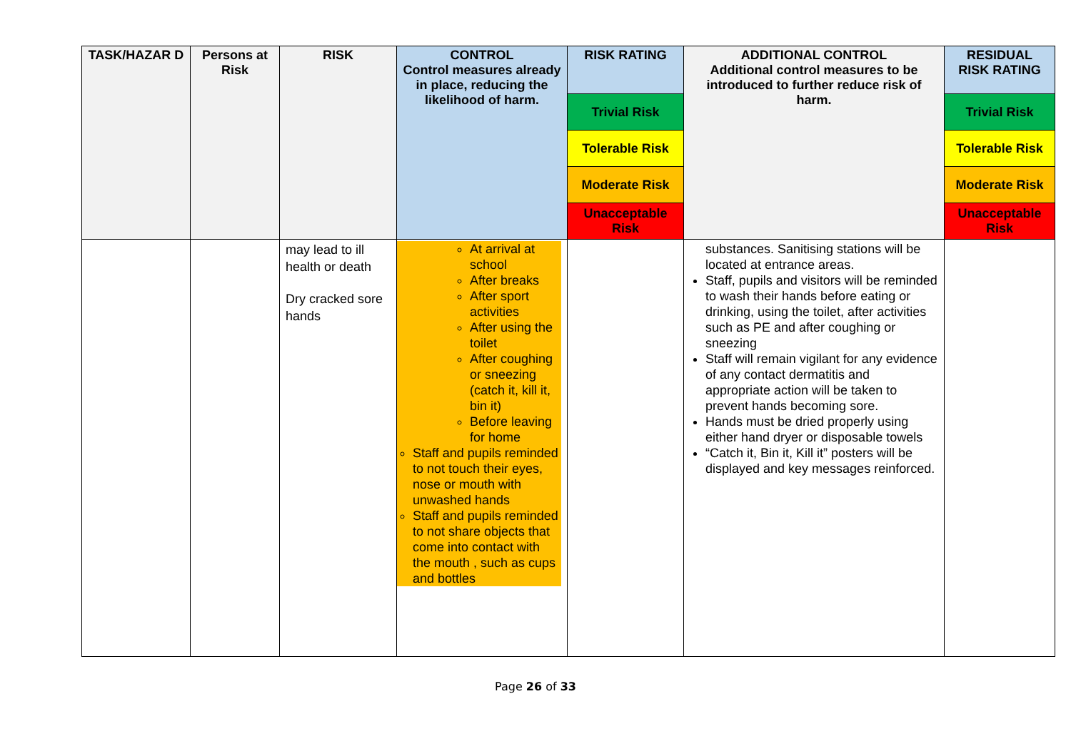| TASK/HAZAR D | Persons at Risk | RISK | CONTROL Control measures already in place, reducing the likelihood of harm. | RISK RATING | ADDITIONAL CONTROL Additional control measures to be introduced to further reduce risk of harm. | RESIDUAL RISK RATING |
| --- | --- | --- | --- | --- | --- | --- |
| | | | | Trivial Risk | | Trivial Risk |
| | | | | Tolerable Risk | | Tolerable Risk |
| | | | | Moderate Risk | | Moderate Risk |
| | | | | Unacceptable Risk | | Unacceptable Risk |
| | | may lead to ill health or death Dry cracked sore hands | At arrival at school After breaks After sport activities After using the toilet After coughing or sneezing (catch it, kill it, bin it) Before leaving for home Staff and pupils reminded to not touch their eyes, nose or mouth with unwashed hands Staff and pupils reminded to not share objects that come into contact with the mouth , such as cups and bottles | | substances. Sanitising stations will be located at entrance areas. Staff, pupils and visitors will be reminded to wash their hands before eating or drinking, using the toilet, after activities such as PE and after coughing or sneezing Staff will remain vigilant for any evidence of any contact dermatitis and appropriate action will be taken to prevent hands becoming sore. Hands must be dried properly using either hand dryer or disposable towels “Catch it, Bin it, Kill it” posters will be displayed and key messages reinforced. | |
Page 26 of 33